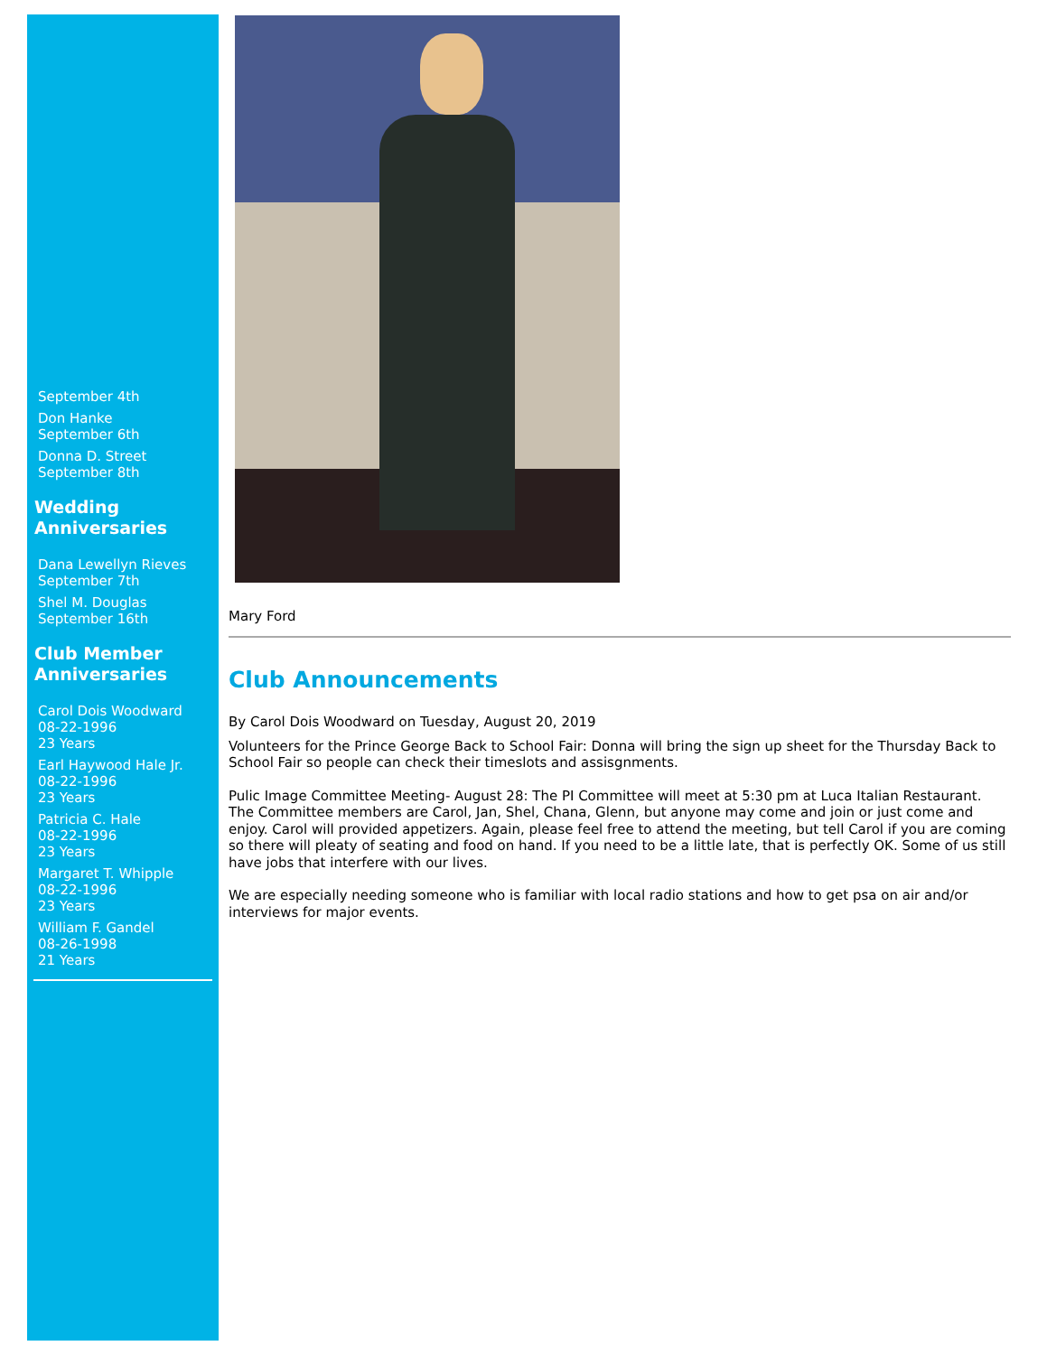September 4th
Don Hanke
September 6th
Donna D. Street
September 8th
Wedding Anniversaries
Dana Lewellyn Rieves
September 7th
Shel M. Douglas
September 16th
Club Member Anniversaries
Carol Dois Woodward
08-22-1996
23 Years
Earl Haywood Hale Jr.
08-22-1996
23 Years
Patricia C. Hale
08-22-1996
23 Years
Margaret T. Whipple
08-22-1996
23 Years
William F. Gandel
08-26-1998
21 Years
Mary Ford
Club Announcements
By Carol Dois Woodward on Tuesday, August 20, 2019
Volunteers for the Prince George Back to School Fair: Donna will bring the sign up sheet for the Thursday Back to School Fair so people can check their timeslots and assisgnments.
Pulic Image Committee Meeting- August 28: The PI Committee will meet at 5:30 pm at Luca Italian Restaurant. The Committee members are Carol, Jan, Shel, Chana, Glenn, but anyone may come and join or just come and enjoy. Carol will provided appetizers. Again, please feel free to attend the meeting, but tell Carol if you are coming so there will pleaty of seating and food on hand. If you need to be a little late, that is perfectly OK. Some of us still have jobs that interfere with our lives.
We are especially needing someone who is familiar with local radio stations and how to get psa on air and/or interviews for major events.